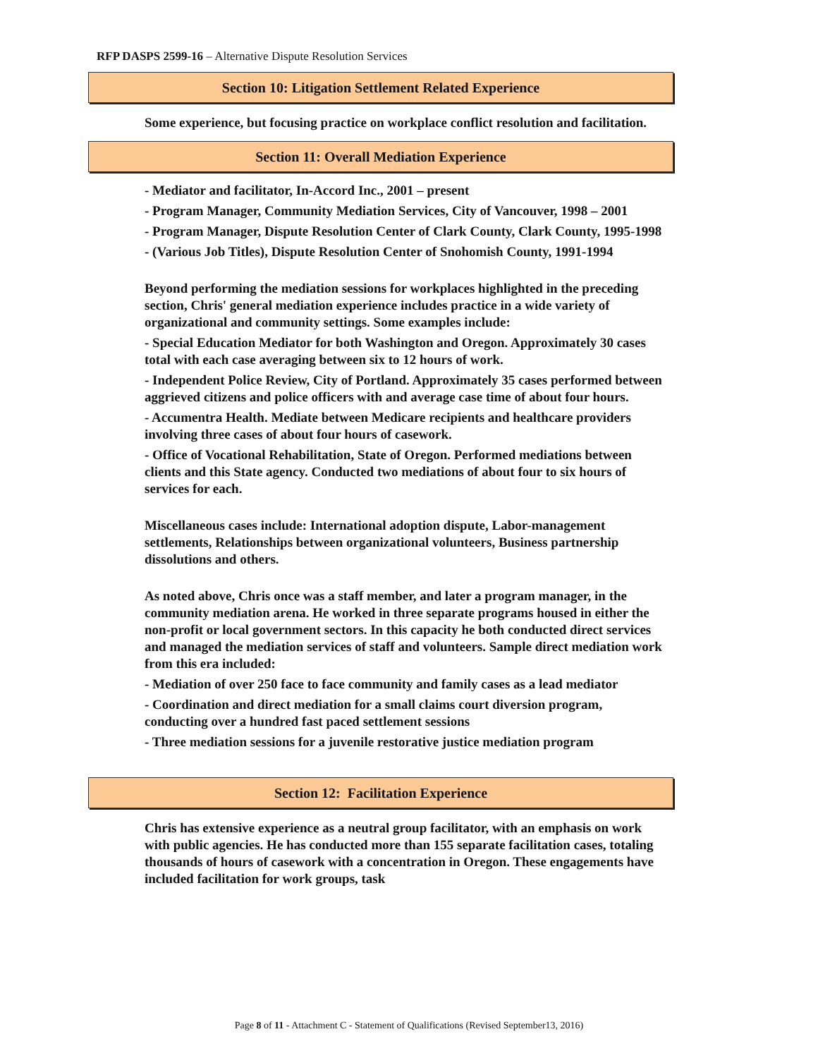RFP DASPS 2599-16 – Alternative Dispute Resolution Services
Section 10: Litigation Settlement Related Experience
Some experience, but focusing practice on workplace conflict resolution and facilitation.
Section 11: Overall Mediation Experience
- Mediator and facilitator, In-Accord Inc., 2001 – present
- Program Manager, Community Mediation Services, City of Vancouver, 1998 – 2001
- Program Manager, Dispute Resolution Center of Clark County, Clark County, 1995-1998
- (Various Job Titles), Dispute Resolution Center of Snohomish County, 1991-1994
Beyond performing the mediation sessions for workplaces highlighted in the preceding section, Chris' general mediation experience includes practice in a wide variety of organizational and community settings. Some examples include:
- Special Education Mediator for both Washington and Oregon. Approximately 30 cases total with each case averaging between six to 12 hours of work.
- Independent Police Review, City of Portland. Approximately 35 cases performed between aggrieved citizens and police officers with and average case time of about four hours.
- Accumentra Health. Mediate between Medicare recipients and healthcare providers involving three cases of about four hours of casework.
- Office of Vocational Rehabilitation, State of Oregon. Performed mediations between clients and this State agency. Conducted two mediations of about four to six hours of services for each.
Miscellaneous cases include: International adoption dispute, Labor-management settlements, Relationships between organizational volunteers, Business partnership dissolutions and others.
As noted above, Chris once was a staff member, and later a program manager, in the community mediation arena. He worked in three separate programs housed in either the non-profit or local government sectors. In this capacity he both conducted direct services and managed the mediation services of staff and volunteers. Sample direct mediation work from this era included:
- Mediation of over 250 face to face community and family cases as a lead mediator
- Coordination and direct mediation for a small claims court diversion program, conducting over a hundred fast paced settlement sessions
- Three mediation sessions for a juvenile restorative justice mediation program
Section 12: Facilitation Experience
Chris has extensive experience as a neutral group facilitator, with an emphasis on work with public agencies. He has conducted more than 155 separate facilitation cases, totaling thousands of hours of casework with a concentration in Oregon. These engagements have included facilitation for work groups, task
Page 8 of 11 - Attachment C - Statement of Qualifications (Revised September13, 2016)